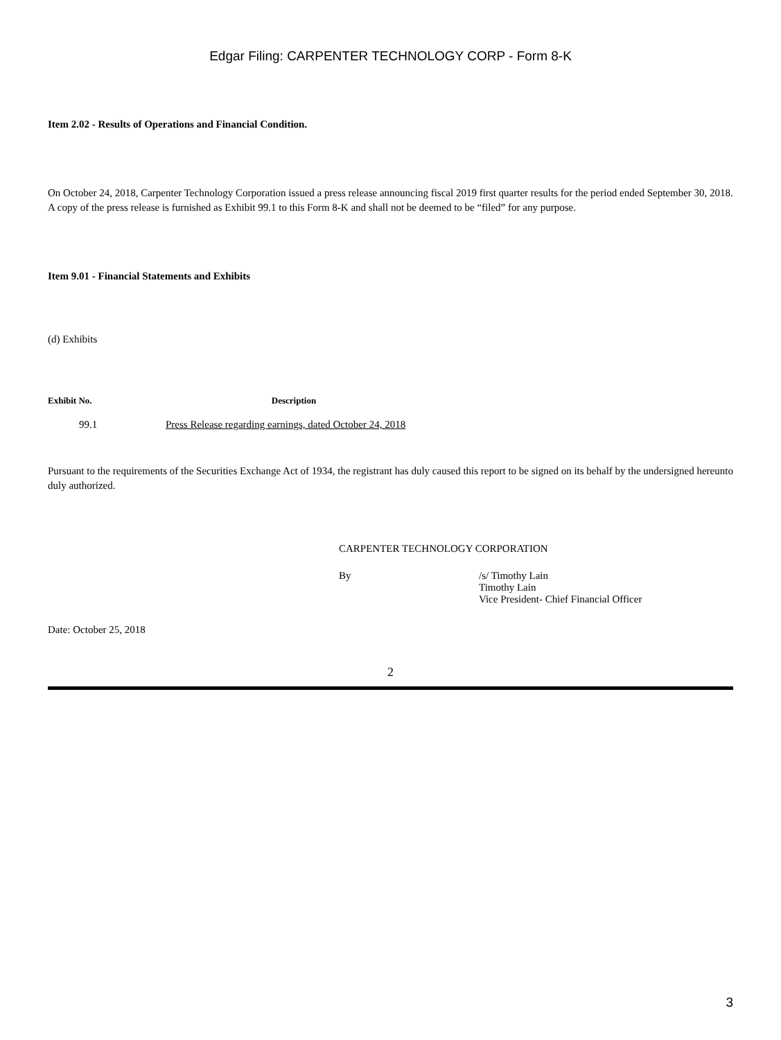Edgar Filing: CARPENTER TECHNOLOGY CORP - Form 8-K
Item 2.02 - Results of Operations and Financial Condition.
On October 24, 2018, Carpenter Technology Corporation issued a press release announcing fiscal 2019 first quarter results for the period ended September 30, 2018. A copy of the press release is furnished as Exhibit 99.1 to this Form 8-K and shall not be deemed to be “filed” for any purpose.
Item 9.01 - Financial Statements and Exhibits
(d) Exhibits
| Exhibit No. | Description |
| --- | --- |
| 99.1 | Press Release regarding earnings, dated October 24, 2018 |
Pursuant to the requirements of the Securities Exchange Act of 1934, the registrant has duly caused this report to be signed on its behalf by the undersigned hereunto duly authorized.
CARPENTER TECHNOLOGY CORPORATION
| By | /s/ Timothy Lain Timothy Lain Vice President- Chief Financial Officer |
Date: October 25, 2018
2
3